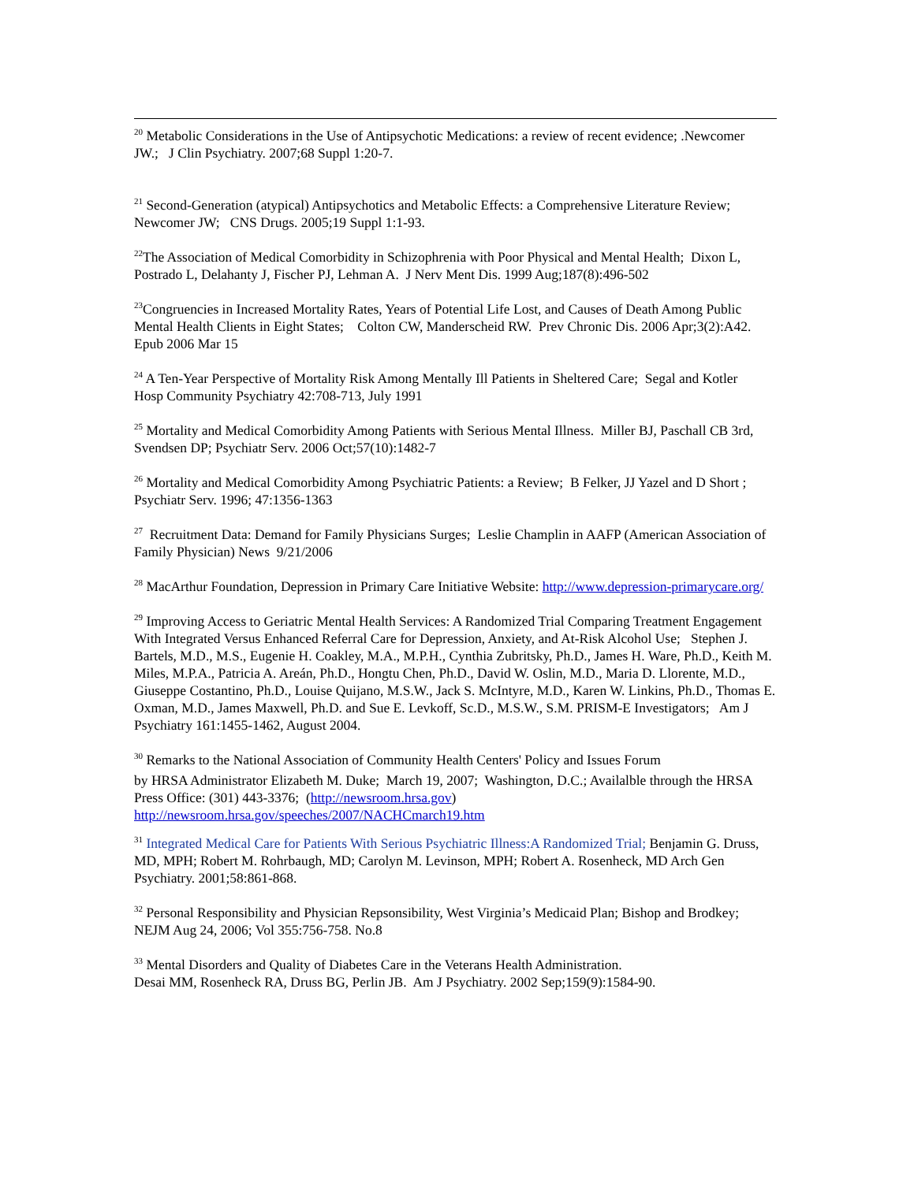<sup>20</sup> Metabolic Considerations in the Use of Antipsychotic Medications: a review of recent evidence; .Newcomer JW.; J Clin Psychiatry. 2007;68 Suppl 1:20-7.
<sup>21</sup> Second-Generation (atypical) Antipsychotics and Metabolic Effects: a Comprehensive Literature Review; Newcomer JW; CNS Drugs. 2005;19 Suppl 1:1-93.
<sup>22</sup> The Association of Medical Comorbidity in Schizophrenia with Poor Physical and Mental Health; Dixon L, Postrado L, Delahanty J, Fischer PJ, Lehman A. J Nerv Ment Dis. 1999 Aug;187(8):496-502
<sup>23</sup> Congruencies in Increased Mortality Rates, Years of Potential Life Lost, and Causes of Death Among Public Mental Health Clients in Eight States; Colton CW, Manderscheid RW. Prev Chronic Dis. 2006 Apr;3(2):A42. Epub 2006 Mar 15
<sup>24</sup> A Ten-Year Perspective of Mortality Risk Among Mentally Ill Patients in Sheltered Care; Segal and Kotler Hosp Community Psychiatry 42:708-713, July 1991
<sup>25</sup> Mortality and Medical Comorbidity Among Patients with Serious Mental Illness. Miller BJ, Paschall CB 3rd, Svendsen DP; Psychiatr Serv. 2006 Oct;57(10):1482-7
<sup>26</sup> Mortality and Medical Comorbidity Among Psychiatric Patients: a Review; B Felker, JJ Yazel and D Short ; Psychiatr Serv. 1996; 47:1356-1363
<sup>27</sup> Recruitment Data: Demand for Family Physicians Surges; Leslie Champlin in AAFP (American Association of Family Physician) News 9/21/2006
<sup>28</sup> MacArthur Foundation, Depression in Primary Care Initiative Website: http://www.depression-primarycare.org/
<sup>29</sup> Improving Access to Geriatric Mental Health Services: A Randomized Trial Comparing Treatment Engagement With Integrated Versus Enhanced Referral Care for Depression, Anxiety, and At-Risk Alcohol Use; Stephen J. Bartels, M.D., M.S., Eugenie H. Coakley, M.A., M.P.H., Cynthia Zubritsky, Ph.D., James H. Ware, Ph.D., Keith M. Miles, M.P.A., Patricia A. Areán, Ph.D., Hongtu Chen, Ph.D., David W. Oslin, M.D., Maria D. Llorente, M.D., Giuseppe Costantino, Ph.D., Louise Quijano, M.S.W., Jack S. McIntyre, M.D., Karen W. Linkins, Ph.D., Thomas E. Oxman, M.D., James Maxwell, Ph.D. and Sue E. Levkoff, Sc.D., M.S.W., S.M. PRISM-E Investigators; Am J Psychiatry 161:1455-1462, August 2004.
<sup>30</sup> Remarks to the National Association of Community Health Centers' Policy and Issues Forum
by HRSA Administrator Elizabeth M. Duke; March 19, 2007; Washington, D.C.; Availalble through the HRSA Press Office: (301) 443-3376; (http://newsroom.hrsa.gov) http://newsroom.hrsa.gov/speeches/2007/NACHCmarch19.htm
<sup>31</sup> Integrated Medical Care for Patients With Serious Psychiatric Illness:A Randomized Trial; Benjamin G. Druss, MD, MPH; Robert M. Rohrbaugh, MD; Carolyn M. Levinson, MPH; Robert A. Rosenheck, MD Arch Gen Psychiatry. 2001;58:861-868.
<sup>32</sup> Personal Responsibility and Physician Repsonsibility, West Virginia’s Medicaid Plan; Bishop and Brodkey; NEJM Aug 24, 2006; Vol 355:756-758. No.8
<sup>33</sup> Mental Disorders and Quality of Diabetes Care in the Veterans Health Administration.
Desai MM, Rosenheck RA, Druss BG, Perlin JB. Am J Psychiatry. 2002 Sep;159(9):1584-90.